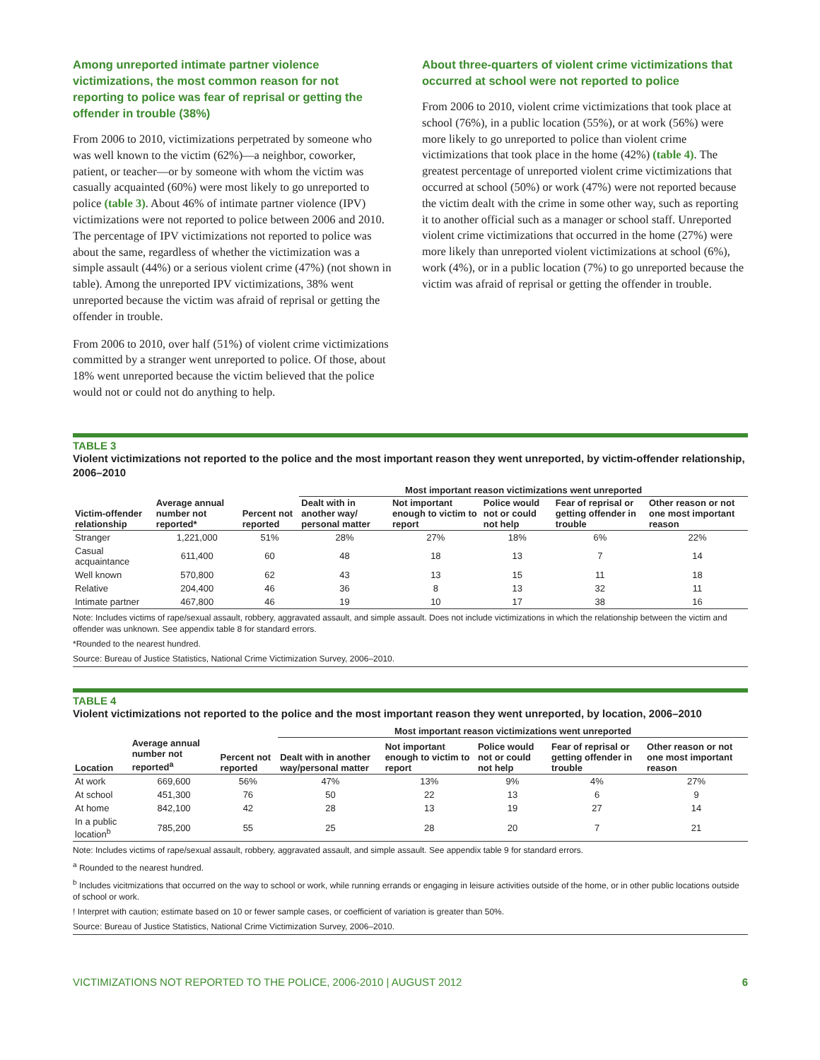Among unreported intimate partner violence victimizations, the most common reason for not reporting to police was fear of reprisal or getting the offender in trouble (38%)
From 2006 to 2010, victimizations perpetrated by someone who was well known to the victim (62%)—a neighbor, coworker, patient, or teacher—or by someone with whom the victim was casually acquainted (60%) were most likely to go unreported to police (table 3). About 46% of intimate partner violence (IPV) victimizations were not reported to police between 2006 and 2010. The percentage of IPV victimizations not reported to police was about the same, regardless of whether the victimization was a simple assault (44%) or a serious violent crime (47%) (not shown in table). Among the unreported IPV victimizations, 38% went unreported because the victim was afraid of reprisal or getting the offender in trouble.
From 2006 to 2010, over half (51%) of violent crime victimizations committed by a stranger went unreported to police. Of those, about 18% went unreported because the victim believed that the police would not or could not do anything to help.
About three-quarters of violent crime victimizations that occurred at school were not reported to police
From 2006 to 2010, violent crime victimizations that took place at school (76%), in a public location (55%), or at work (56%) were more likely to go unreported to police than violent crime victimizations that took place in the home (42%) (table 4). The greatest percentage of unreported violent crime victimizations that occurred at school (50%) or work (47%) were not reported because the victim dealt with the crime in some other way, such as reporting it to another official such as a manager or school staff. Unreported violent crime victimizations that occurred in the home (27%) were more likely than unreported violent victimizations at school (6%), work (4%), or in a public location (7%) to go unreported because the victim was afraid of reprisal or getting the offender in trouble.
TABLE 3
Violent victimizations not reported to the police and the most important reason they went unreported, by victim-offender relationship, 2006–2010
| | | | Most important reason victimizations went unreported | | | | |
| --- | --- | --- | --- | --- | --- | --- | --- |
| Victim-offender relationship | Average annual number not reported* | Percent not reported | Dealt with in another way/ personal matter | Not important enough to victim to report | Police would not or could not help | Fear of reprisal or getting offender in trouble | Other reason or not one most important reason |
| Stranger | 1,221,000 | 51% | 28% | 27% | 18% | 6% | 22% |
| Casual acquaintance | 611,400 | 60 | 48 | 18 | 13 | 7 | 14 |
| Well known | 570,800 | 62 | 43 | 13 | 15 | 11 | 18 |
| Relative | 204,400 | 46 | 36 | 8 | 13 | 32 | 11 |
| Intimate partner | 467,800 | 46 | 19 | 10 | 17 | 38 | 16 |
Note: Includes victims of rape/sexual assault, robbery, aggravated assault, and simple assault. Does not include victimizations in which the relationship between the victim and offender was unknown. See appendix table 8 for standard errors.
*Rounded to the nearest hundred.
Source: Bureau of Justice Statistics, National Crime Victimization Survey, 2006–2010.
TABLE 4
Violent victimizations not reported to the police and the most important reason they went unreported, by location, 2006–2010
| | | | Most important reason victimizations went unreported | | | | |
| --- | --- | --- | --- | --- | --- | --- | --- |
| Location | Average annual number not reported<sup>a</sup> | Percent not reported | Dealt with in another way/personal matter | Not important enough to victim to report | Police would not or could not help | Fear of reprisal or getting offender in trouble | Other reason or not one most important reason |
| At work | 669,600 | 56% | 47% | 13% | 9% | 4% | 27% |
| At school | 451,300 | 76 | 50 | 22 | 13 | 6 | 9 |
| At home | 842,100 | 42 | 28 | 13 | 19 | 27 | 14 |
| In a public location<sup>b</sup> | 785,200 | 55 | 25 | 28 | 20 | 7 | 21 |
Note: Includes victims of rape/sexual assault, robbery, aggravated assault, and simple assault. See appendix table 9 for standard errors.
<sup>a</sup> Rounded to the nearest hundred.
<sup>b</sup> Includes vicitmizations that occurred on the way to school or work, while running errands or engaging in leisure activities outside of the home, or in other public locations outside of school or work.
! Interpret with caution; estimate based on 10 or fewer sample cases, or coefficient of variation is greater than 50%.
Source: Bureau of Justice Statistics, National Crime Victimization Survey, 2006–2010.
VICTIMIZATIONS NOT REPORTED TO THE POLICE, 2006-2010 | AUGUST 2012 6